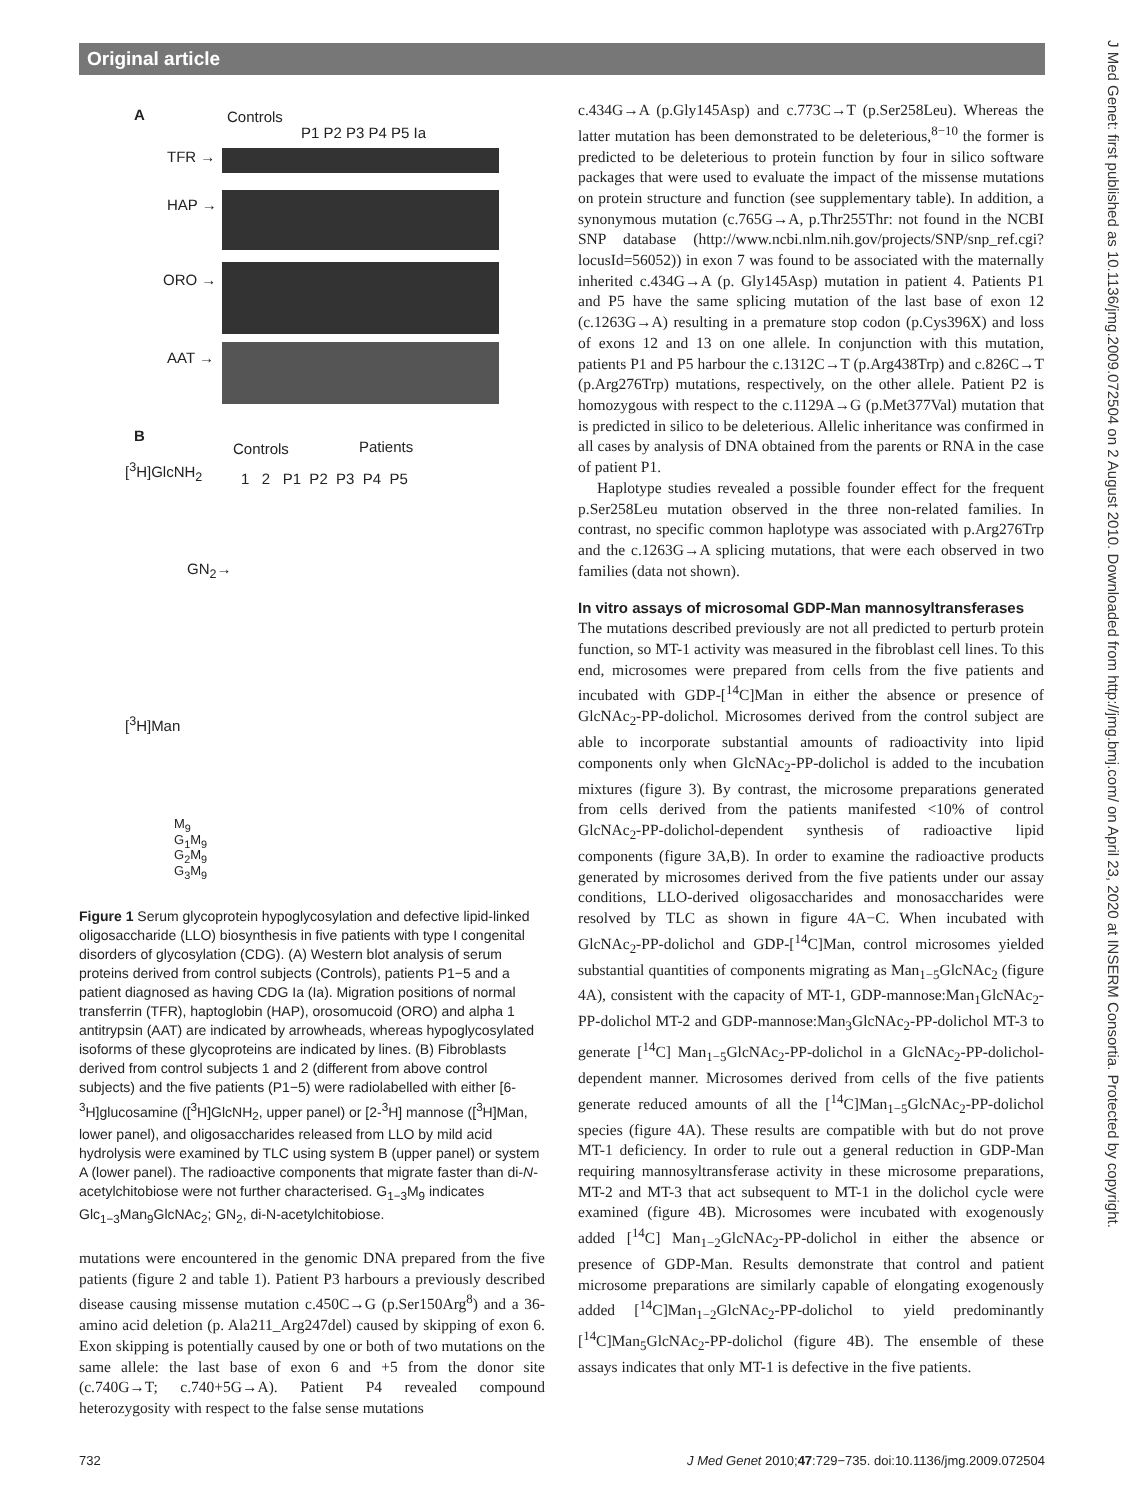Original article
J Med Genet: first published as 10.1136/jmg.2009.072504 on 2 August 2010. Downloaded from http://jmg.bmj.com/ on April 23, 2020 at INSERM Consortia. Protected by copyright.
A Controls
P1 P2 P3 P4 P5 Ia
TFR →
HAP →
ORO →
AAT →
B
Controls Patients
[<sup>3</sup>H]GlcNH<sub>2</sub>
1 2 P1 P2 P3 P4 P5
GN<sub>2</sub>→
[<sup>3</sup>H]Man
M<sub>9</sub>
G<sub>1</sub>M<sub>9</sub>
G<sub>2</sub>M<sub>9</sub>
G<sub>3</sub>M<sub>9</sub>
Figure 1 Serum glycoprotein hypoglycosylation and defective lipid-linked oligosaccharide (LLO) biosynthesis in five patients with type I congenital disorders of glycosylation (CDG). (A) Western blot analysis of serum proteins derived from control subjects (Controls), patients P1−5 and a patient diagnosed as having CDG Ia (Ia). Migration positions of normal transferrin (TFR), haptoglobin (HAP), orosomucoid (ORO) and alpha 1 antitrypsin (AAT) are indicated by arrowheads, whereas hypoglycosylated isoforms of these glycoproteins are indicated by lines. (B) Fibroblasts derived from control subjects 1 and 2 (different from above control subjects) and the five patients (P1−5) were radiolabelled with either [6-<sup>3</sup>H]glucosamine ([<sup>3</sup>H]GlcNH<sub>2</sub>, upper panel) or [2-<sup>3</sup>H] mannose ([<sup>3</sup>H]Man, lower panel), and oligosaccharides released from LLO by mild acid hydrolysis were examined by TLC using system B (upper panel) or system A (lower panel). The radioactive components that migrate faster than di-N-acetylchitobiose were not further characterised. G<sub>1−3</sub>M<sub>9</sub> indicates Glc<sub>1−3</sub>Man<sub>9</sub>GlcNAc<sub>2</sub>; GN<sub>2</sub>, di-N-acetylchitobiose.
mutations were encountered in the genomic DNA prepared from the five patients (figure 2 and table 1). Patient P3 harbours a previously described disease causing missense mutation c.450C→G (p.Ser150Arg<sup>8</sup>) and a 36-amino acid deletion (p. Ala211_Arg247del) caused by skipping of exon 6. Exon skipping is potentially caused by one or both of two mutations on the same allele: the last base of exon 6 and +5 from the donor site (c.740G→T; c.740+5G→A). Patient P4 revealed compound heterozygosity with respect to the false sense mutations
c.434G→A (p.Gly145Asp) and c.773C→T (p.Ser258Leu). Whereas the latter mutation has been demonstrated to be deleterious,<sup>8−10</sup> the former is predicted to be deleterious to protein function by four in silico software packages that were used to evaluate the impact of the missense mutations on protein structure and function (see supplementary table). In addition, a synonymous mutation (c.765G→A, p.Thr255Thr: not found in the NCBI SNP database (http://www.ncbi.nlm.nih.gov/projects/SNP/snp_ref.cgi?locusId=56052)) in exon 7 was found to be associated with the maternally inherited c.434G→A (p. Gly145Asp) mutation in patient 4. Patients P1 and P5 have the same splicing mutation of the last base of exon 12 (c.1263G→A) resulting in a premature stop codon (p.Cys396X) and loss of exons 12 and 13 on one allele. In conjunction with this mutation, patients P1 and P5 harbour the c.1312C→T (p.Arg438Trp) and c.826C→T (p.Arg276Trp) mutations, respectively, on the other allele. Patient P2 is homozygous with respect to the c.1129A→G (p.Met377Val) mutation that is predicted in silico to be deleterious. Allelic inheritance was confirmed in all cases by analysis of DNA obtained from the parents or RNA in the case of patient P1.
Haplotype studies revealed a possible founder effect for the frequent p.Ser258Leu mutation observed in the three non-related families. In contrast, no specific common haplotype was associated with p.Arg276Trp and the c.1263G→A splicing mutations, that were each observed in two families (data not shown).
In vitro assays of microsomal GDP-Man mannosyltransferases
The mutations described previously are not all predicted to perturb protein function, so MT-1 activity was measured in the fibroblast cell lines. To this end, microsomes were prepared from cells from the five patients and incubated with GDP-[<sup>14</sup>C]Man in either the absence or presence of GlcNAc<sub>2</sub>-PP-dolichol. Microsomes derived from the control subject are able to incorporate substantial amounts of radioactivity into lipid components only when GlcNAc<sub>2</sub>-PP-dolichol is added to the incubation mixtures (figure 3). By contrast, the microsome preparations generated from cells derived from the patients manifested <10% of control GlcNAc<sub>2</sub>-PP-dolichol-dependent synthesis of radioactive lipid components (figure 3A,B). In order to examine the radioactive products generated by microsomes derived from the five patients under our assay conditions, LLO-derived oligosaccharides and monosaccharides were resolved by TLC as shown in figure 4A−C. When incubated with GlcNAc<sub>2</sub>-PP-dolichol and GDP-[<sup>14</sup>C]Man, control microsomes yielded substantial quantities of components migrating as Man<sub>1−5</sub>GlcNAc<sub>2</sub> (figure 4A), consistent with the capacity of MT-1, GDP-mannose:Man<sub>1</sub>GlcNAc<sub>2</sub>-PP-dolichol MT-2 and GDP-mannose:Man<sub>3</sub>GlcNAc<sub>2</sub>-PP-dolichol MT-3 to generate [<sup>14</sup>C] Man<sub>1−5</sub>GlcNAc<sub>2</sub>-PP-dolichol in a GlcNAc<sub>2</sub>-PP-dolichol-dependent manner. Microsomes derived from cells of the five patients generate reduced amounts of all the [<sup>14</sup>C]Man<sub>1−5</sub>GlcNAc<sub>2</sub>-PP-dolichol species (figure 4A). These results are compatible with but do not prove MT-1 deficiency. In order to rule out a general reduction in GDP-Man requiring mannosyltransferase activity in these microsome preparations, MT-2 and MT-3 that act subsequent to MT-1 in the dolichol cycle were examined (figure 4B). Microsomes were incubated with exogenously added [<sup>14</sup>C] Man<sub>1−2</sub>GlcNAc<sub>2</sub>-PP-dolichol in either the absence or presence of GDP-Man. Results demonstrate that control and patient microsome preparations are similarly capable of elongating exogenously added [<sup>14</sup>C]Man<sub>1−2</sub>GlcNAc<sub>2</sub>-PP-dolichol to yield predominantly [<sup>14</sup>C]Man<sub>5</sub>GlcNAc<sub>2</sub>-PP-dolichol (figure 4B). The ensemble of these assays indicates that only MT-1 is defective in the five patients.
732 J Med Genet 2010;47:729−735. doi:10.1136/jmg.2009.072504